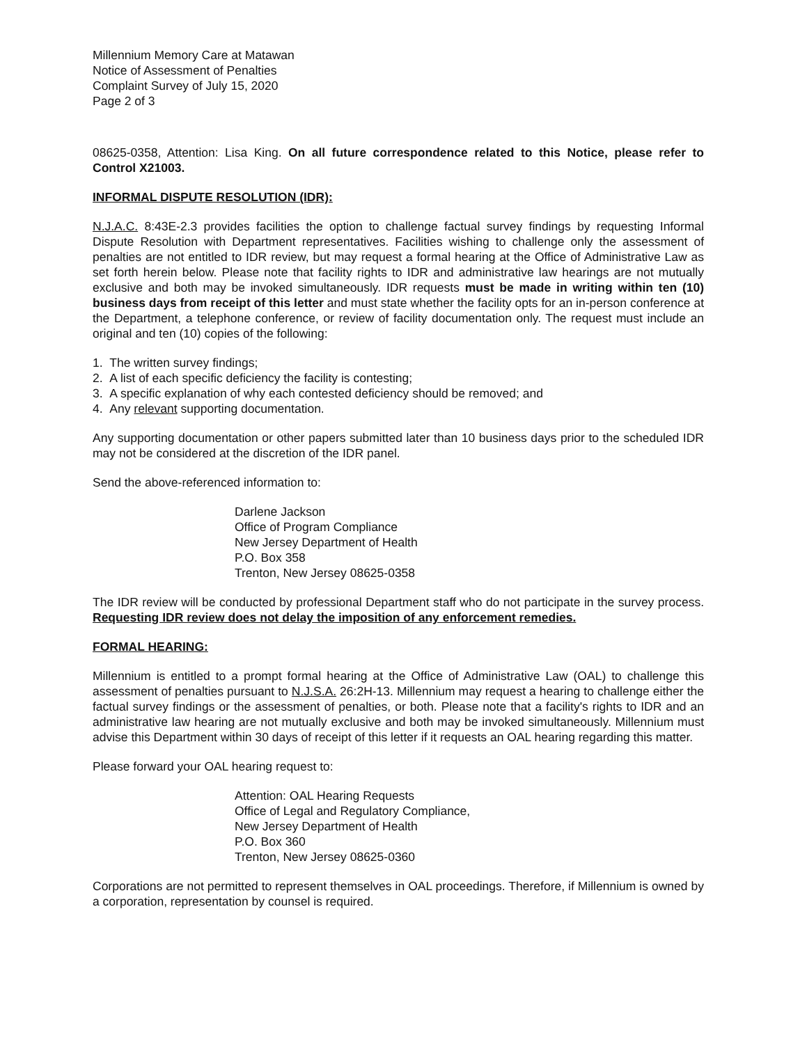Millennium Memory Care at Matawan
Notice of Assessment of Penalties
Complaint Survey of July 15, 2020
Page 2 of 3
08625-0358, Attention: Lisa King. On all future correspondence related to this Notice, please refer to Control X21003.
INFORMAL DISPUTE RESOLUTION (IDR):
N.J.A.C. 8:43E-2.3 provides facilities the option to challenge factual survey findings by requesting Informal Dispute Resolution with Department representatives. Facilities wishing to challenge only the assessment of penalties are not entitled to IDR review, but may request a formal hearing at the Office of Administrative Law as set forth herein below. Please note that facility rights to IDR and administrative law hearings are not mutually exclusive and both may be invoked simultaneously. IDR requests must be made in writing within ten (10) business days from receipt of this letter and must state whether the facility opts for an in-person conference at the Department, a telephone conference, or review of facility documentation only. The request must include an original and ten (10) copies of the following:
1. The written survey findings;
2. A list of each specific deficiency the facility is contesting;
3. A specific explanation of why each contested deficiency should be removed; and
4. Any relevant supporting documentation.
Any supporting documentation or other papers submitted later than 10 business days prior to the scheduled IDR may not be considered at the discretion of the IDR panel.
Send the above-referenced information to:
Darlene Jackson
Office of Program Compliance
New Jersey Department of Health
P.O. Box 358
Trenton, New Jersey 08625-0358
The IDR review will be conducted by professional Department staff who do not participate in the survey process. Requesting IDR review does not delay the imposition of any enforcement remedies.
FORMAL HEARING:
Millennium is entitled to a prompt formal hearing at the Office of Administrative Law (OAL) to challenge this assessment of penalties pursuant to N.J.S.A. 26:2H-13. Millennium may request a hearing to challenge either the factual survey findings or the assessment of penalties, or both. Please note that a facility's rights to IDR and an administrative law hearing are not mutually exclusive and both may be invoked simultaneously. Millennium must advise this Department within 30 days of receipt of this letter if it requests an OAL hearing regarding this matter.
Please forward your OAL hearing request to:
Attention: OAL Hearing Requests
Office of Legal and Regulatory Compliance,
New Jersey Department of Health
P.O. Box 360
Trenton, New Jersey 08625-0360
Corporations are not permitted to represent themselves in OAL proceedings. Therefore, if Millennium is owned by a corporation, representation by counsel is required.